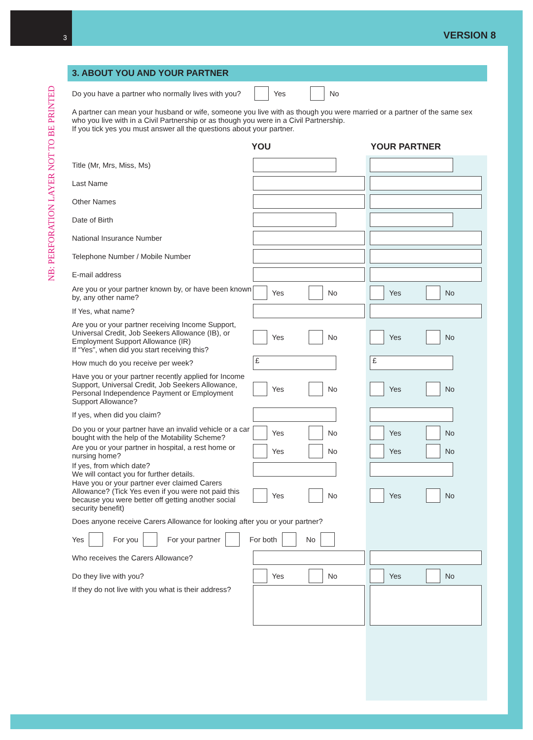3 VERSION 8
NB: PERFORATION LAYER NOT TO BE PRINTED
3. ABOUT YOU AND YOUR PARTNER
Do you have a partner who normally lives with you?
Yes
No
A partner can mean your husband or wife, someone you live with as though you were married or a partner of the same sex who you live with in a Civil Partnership or as though you were in a Civil Partnership.
If you tick yes you must answer all the questions about your partner.
YOU YOUR PARTNER
Title (Mr, Mrs, Miss, Ms)
Last Name
Other Names
Date of Birth
National Insurance Number
Telephone Number / Mobile Number
E-mail address
Are you or your partner known by, or have been known by, any other name?
Yes
No
Yes
No
If Yes, what name?
Are you or your partner receiving Income Support, Universal Credit, Job Seekers Allowance (IB), or Employment Support Allowance (IR)
If “Yes”, when did you start receiving this?
Yes
No
Yes
No
How much do you receive per week?
£ £
Have you or your partner recently applied for Income Support, Universal Credit, Job Seekers Allowance, Personal Independence Payment or Employment Support Allowance?
Yes
No
Yes
No
If yes, when did you claim?
Do you or your partner have an invalid vehicle or a car bought with the help of the Motability Scheme?
Yes
No
Yes
No
Are you or your partner in hospital, a rest home or nursing home?
Yes
No
Yes
No
If yes, from which date?
We will contact you for further details.
Have you or your partner ever claimed Carers Allowance? (Tick Yes even if you were not paid this because you were better off getting another social security benefit)
Yes
No
Yes
No
Does anyone receive Carers Allowance for looking after you or your partner?
Yes
For you
For your partner
For both
No
Who receives the Carers Allowance?
Do they live with you?
Yes
No
Yes
No
If they do not live with you what is their address?